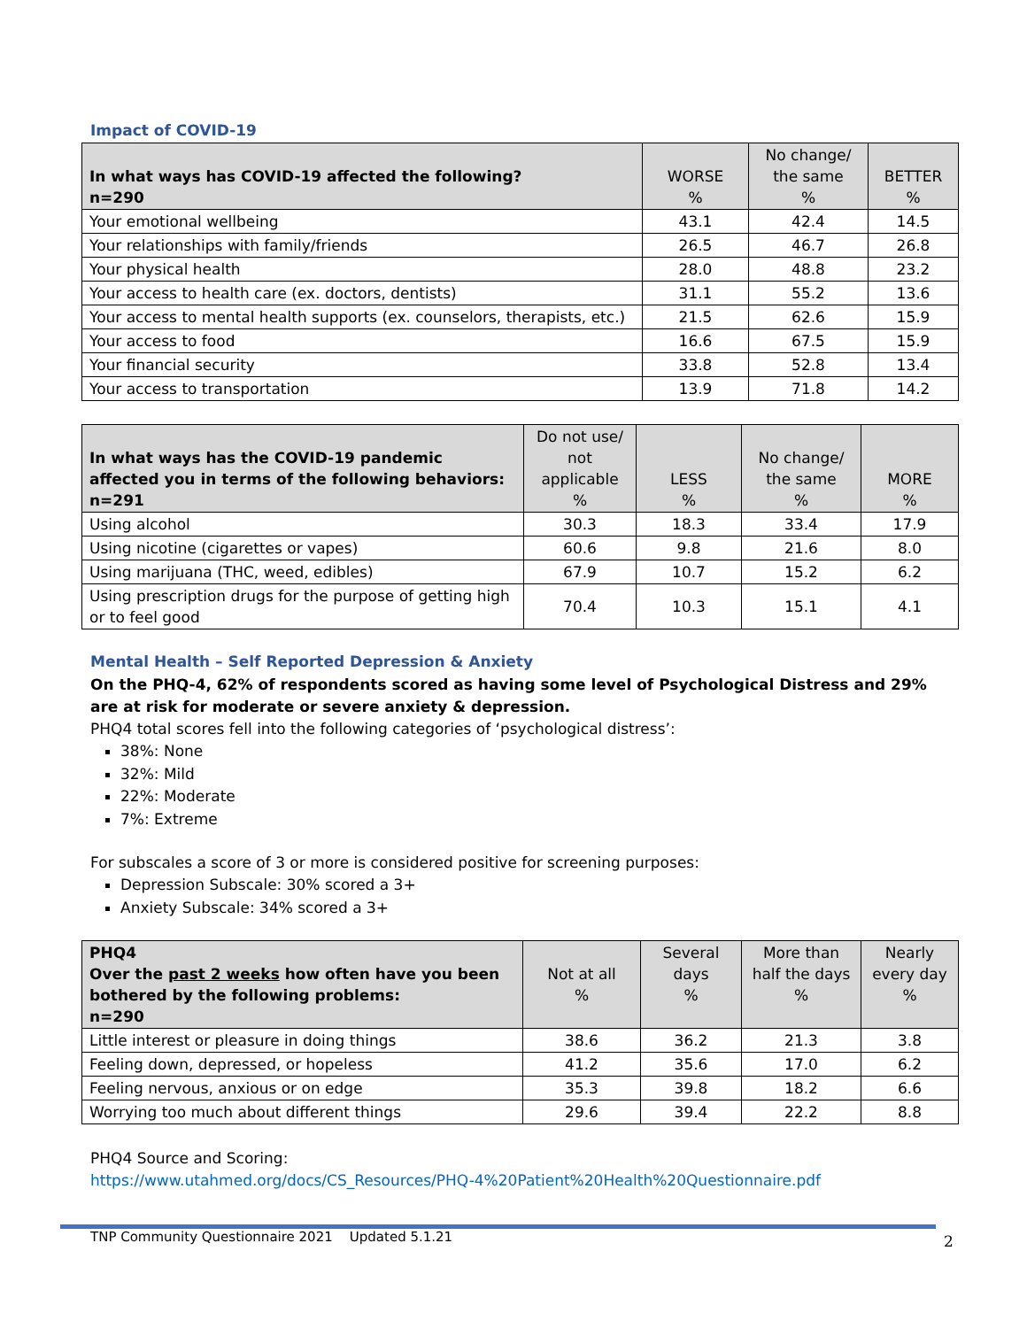Impact of COVID-19
| In what ways has COVID-19 affected the following? n=290 | WORSE % | No change/ the same % | BETTER % |
| --- | --- | --- | --- |
| Your emotional wellbeing | 43.1 | 42.4 | 14.5 |
| Your relationships with family/friends | 26.5 | 46.7 | 26.8 |
| Your physical health | 28.0 | 48.8 | 23.2 |
| Your access to health care (ex. doctors, dentists) | 31.1 | 55.2 | 13.6 |
| Your access to mental health supports (ex. counselors, therapists, etc.) | 21.5 | 62.6 | 15.9 |
| Your access to food | 16.6 | 67.5 | 15.9 |
| Your financial security | 33.8 | 52.8 | 13.4 |
| Your access to transportation | 13.9 | 71.8 | 14.2 |
| In what ways has the COVID-19 pandemic affected you in terms of the following behaviors: n=291 | Do not use/ not applicable % | LESS % | No change/ the same % | MORE % |
| --- | --- | --- | --- | --- |
| Using alcohol | 30.3 | 18.3 | 33.4 | 17.9 |
| Using nicotine (cigarettes or vapes) | 60.6 | 9.8 | 21.6 | 8.0 |
| Using marijuana (THC, weed, edibles) | 67.9 | 10.7 | 15.2 | 6.2 |
| Using prescription drugs for the purpose of getting high or to feel good | 70.4 | 10.3 | 15.1 | 4.1 |
Mental Health – Self Reported Depression & Anxiety
On the PHQ-4, 62% of respondents scored as having some level of Psychological Distress and 29% are at risk for moderate or severe anxiety & depression.
PHQ4 total scores fell into the following categories of ‘psychological distress’:
38%: None
32%: Mild
22%: Moderate
7%: Extreme
For subscales a score of 3 or more is considered positive for screening purposes:
Depression Subscale: 30% scored a 3+
Anxiety Subscale: 34% scored a 3+
| PHQ4 Over the past 2 weeks how often have you been bothered by the following problems: n=290 | Not at all % | Several days % | More than half the days % | Nearly every day % |
| --- | --- | --- | --- | --- |
| Little interest or pleasure in doing things | 38.6 | 36.2 | 21.3 | 3.8 |
| Feeling down, depressed, or hopeless | 41.2 | 35.6 | 17.0 | 6.2 |
| Feeling nervous, anxious or on edge | 35.3 | 39.8 | 18.2 | 6.6 |
| Worrying too much about different things | 29.6 | 39.4 | 22.2 | 8.8 |
PHQ4 Source and Scoring:
https://www.utahmed.org/docs/CS_Resources/PHQ-4%20Patient%20Health%20Questionnaire.pdf
TNP Community Questionnaire 2021 Updated 5.1.21
2